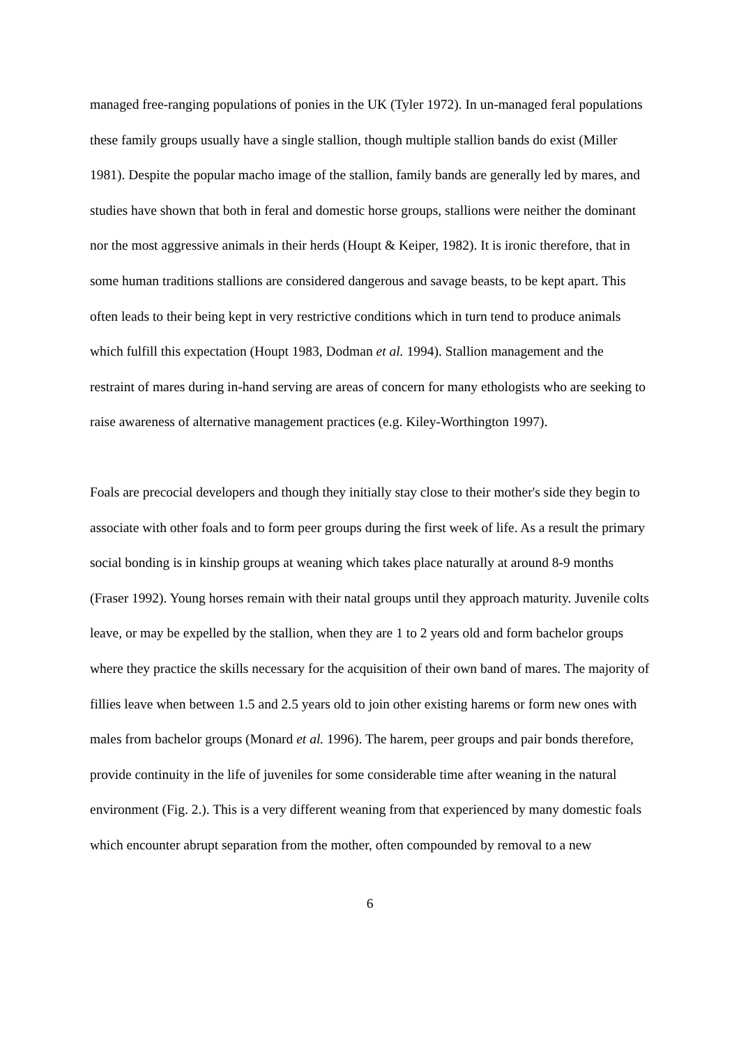managed free-ranging populations of ponies in the UK (Tyler 1972). In un-managed feral populations these family groups usually have a single stallion, though multiple stallion bands do exist (Miller 1981). Despite the popular macho image of the stallion, family bands are generally led by mares, and studies have shown that both in feral and domestic horse groups, stallions were neither the dominant nor the most aggressive animals in their herds (Houpt & Keiper, 1982). It is ironic therefore, that in some human traditions stallions are considered dangerous and savage beasts, to be kept apart. This often leads to their being kept in very restrictive conditions which in turn tend to produce animals which fulfill this expectation (Houpt 1983, Dodman et al. 1994). Stallion management and the restraint of mares during in-hand serving are areas of concern for many ethologists who are seeking to raise awareness of alternative management practices (e.g. Kiley-Worthington 1997).
Foals are precocial developers and though they initially stay close to their mother's side they begin to associate with other foals and to form peer groups during the first week of life. As a result the primary social bonding is in kinship groups at weaning which takes place naturally at around 8-9 months (Fraser 1992). Young horses remain with their natal groups until they approach maturity. Juvenile colts leave, or may be expelled by the stallion, when they are 1 to 2 years old and form bachelor groups where they practice the skills necessary for the acquisition of their own band of mares. The majority of fillies leave when between 1.5 and 2.5 years old to join other existing harems or form new ones with males from bachelor groups (Monard et al. 1996). The harem, peer groups and pair bonds therefore, provide continuity in the life of juveniles for some considerable time after weaning in the natural environment (Fig. 2.). This is a very different weaning from that experienced by many domestic foals which encounter abrupt separation from the mother, often compounded by removal to a new
6